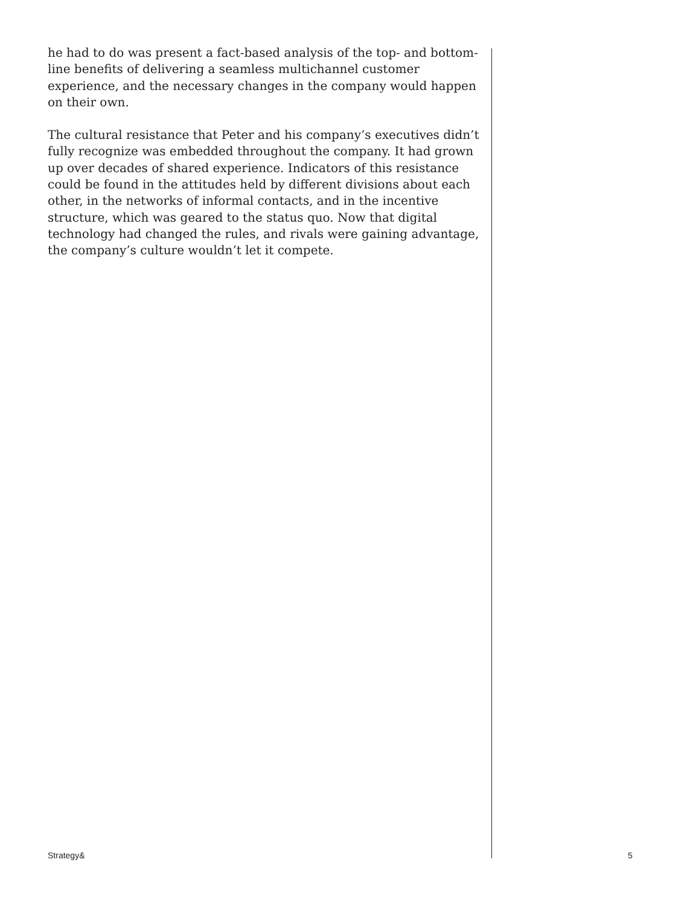he had to do was present a fact-based analysis of the top- and bottom-line benefits of delivering a seamless multichannel customer experience, and the necessary changes in the company would happen on their own.
The cultural resistance that Peter and his company’s executives didn’t fully recognize was embedded throughout the company. It had grown up over decades of shared experience. Indicators of this resistance could be found in the attitudes held by different divisions about each other, in the networks of informal contacts, and in the incentive structure, which was geared to the status quo. Now that digital technology had changed the rules, and rivals were gaining advantage, the company’s culture wouldn’t let it compete.
Strategy& 5